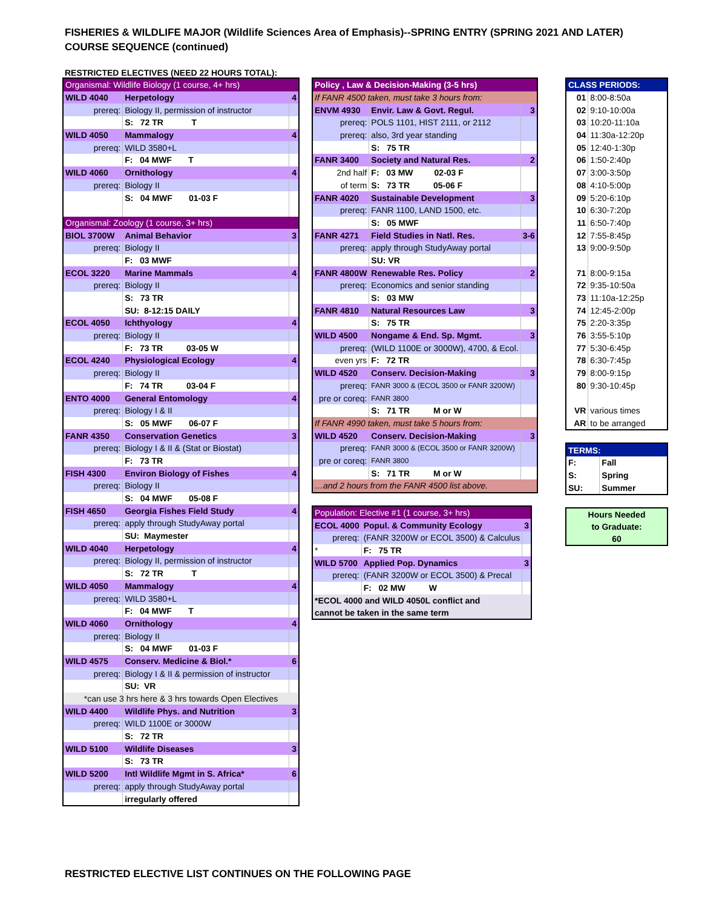FISHERIES & WILDLIFE MAJOR (Wildlife Sciences Area of Emphasis)--SPRING ENTRY (SPRING 2021 AND LATER)
COURSE SEQUENCE (continued)
RESTRICTED ELECTIVES (NEED 22 HOURS TOTAL):
| Organismal: Wildlife Biology (1 course, 4+ hrs) | | |
| WILD 4040 | Herpetology | 4 |
| prereq: | Biology II, permission of instructor | |
| | S: 72 TR T | |
| WILD 4050 | Mammalogy | 4 |
| prereq: | WILD 3580+L | |
| | F: 04 MWF T | |
| WILD 4060 | Ornithology | 4 |
| prereq: | Biology II | |
| | S: 04 MWF 01-03 F | |
| Organismal: Zoology (1 course, 3+ hrs) | | |
| BIOL 3700W | Animal Behavior | 3 |
| prereq: | Biology II | |
| | F: 03 MWF | |
| ECOL 3220 | Marine Mammals | 4 |
| prereq: | Biology II | |
| | S: 73 TR | |
| | SU: 8-12:15 DAILY | |
| ECOL 4050 | Ichthyology | 4 |
| prereq: | Biology II | |
| | F: 73 TR 03-05 W | |
| ECOL 4240 | Physiological Ecology | 4 |
| prereq: | Biology II | |
| | F: 74 TR 03-04 F | |
| ENTO 4000 | General Entomology | 4 |
| prereq: | Biology I & II | |
| | S: 05 MWF 06-07 F | |
| FANR 4350 | Conservation Genetics | 3 |
| prereq: | Biology I & II & (Stat or Biostat) | |
| | F: 73 TR | |
| FISH 4300 | Environ Biology of Fishes | 4 |
| prereq: | Biology II | |
| | S: 04 MWF 05-08 F | |
| FISH 4650 | Georgia Fishes Field Study | 4 |
| prereq: | apply through StudyAway portal | |
| | SU: Maymester | |
| WILD 4040 | Herpetology | 4 |
| prereq: | Biology II, permission of instructor | |
| | S: 72 TR T | |
| WILD 4050 | Mammalogy | 4 |
| prereq: | WILD 3580+L | |
| | F: 04 MWF T | |
| WILD 4060 | Ornithology | 4 |
| prereq: | Biology II | |
| | S: 04 MWF 01-03 F | |
| WILD 4575 | Conserv. Medicine & Biol.* | 6 |
| prereq: | Biology I & II & permission of instructor | |
| | SU: VR | |
| *can use 3 hrs here & 3 hrs towards Open Electives | | |
| WILD 4400 | Wildlife Phys. and Nutrition | 3 |
| prereq: | WILD 1100E or 3000W | |
| | S: 72 TR | |
| WILD 5100 | Wildlife Diseases | 3 |
| | S: 73 TR | |
| WILD 5200 | Intl Wildlife Mgmt in S. Africa* | 6 |
| prereq: | apply through StudyAway portal | |
| | irregularly offered | |
| Policy , Law & Decision-Making (3-5 hrs) | | |
| If FANR 4500 taken, must take 3 hours from: | | |
| ENVM 4930 | Envir. Law & Govt. Regul. | 3 |
| prereq: | POLS 1101, HIST 2111, or 2112 | |
| prereq: | also, 3rd year standing | |
| | S: 75 TR | |
| FANR 3400 | Society and Natural Res. | 2 |
| 2nd half | F: 03 MW 02-03 F | |
| of term | S: 73 TR 05-06 F | |
| FANR 4020 | Sustainable Development | 3 |
| prereq: | FANR 1100, LAND 1500, etc. | |
| | S: 05 MWF | |
| FANR 4271 | Field Studies in Natl. Res. | 3-6 |
| prereq: | apply through StudyAway portal | |
| | SU: VR | |
| FANR 4800W | Renewable Res. Policy | 2 |
| prereq: | Economics and senior standing | |
| | S: 03 MW | |
| FANR 4810 | Natural Resources Law | 3 |
| | S: 75 TR | |
| WILD 4500 | Nongame & End. Sp. Mgmt. | 3 |
| prereq: | (WILD 1100E or 3000W), 4700, & Ecol. | |
| even yrs | F: 72 TR | |
| WILD 4520 | Conserv. Decision-Making | 3 |
| prereq: | FANR 3000 & (ECOL 3500 or FANR 3200W) | |
| pre or coreq: | FANR 3800 | |
| | S: 71 TR M or W | |
| If FANR 4990 taken, must take 5 hours from: | | |
| WILD 4520 | Conserv. Decision-Making | 3 |
| prereq: | FANR 3000 & (ECOL 3500 or FANR 3200W) | |
| pre or coreq: | FANR 3800 | |
| | S: 71 TR M or W | |
| …and 2 hours from the FANR 4500 list above. | | |
| Population: Elective #1 (1 course, 3+ hrs) | | |
| ECOL 4000 | Popul. & Community Ecology | 3 |
| prereq: | (FANR 3200W or ECOL 3500) & Calculus | |
| * | F: 75 TR | |
| WILD 5700 | Applied Pop. Dynamics | 3 |
| prereq: | (FANR 3200W or ECOL 3500) & Precal | |
| | F: 02 MW W | |
| *ECOL 4000 and WILD 4050L conflict and cannot be taken in the same term | | |
| CLASS PERIODS: | |
| 01 | 8:00-8:50a |
| 02 | 9:10-10:00a |
| 03 | 10:20-11:10a |
| 04 | 11:30a-12:20p |
| 05 | 12:40-1:30p |
| 06 | 1:50-2:40p |
| 07 | 3:00-3:50p |
| 08 | 4:10-5:00p |
| 09 | 5:20-6:10p |
| 10 | 6:30-7:20p |
| 11 | 6:50-7:40p |
| 12 | 7:55-8:45p |
| 13 | 9:00-9:50p |
| 71 | 8:00-9:15a |
| 72 | 9:35-10:50a |
| 73 | 11:10a-12:25p |
| 74 | 12:45-2:00p |
| 75 | 2:20-3:35p |
| 76 | 3:55-5:10p |
| 77 | 5:30-6:45p |
| 78 | 6:30-7:45p |
| 79 | 8:00-9:15p |
| 80 | 9:30-10:45p |
| VR | various times |
| AR | to be arranged |
| TERMS: | |
| F: | Fall |
| S: | Spring |
| SU: | Summer |
| Hours Needed to Graduate: 60 |
RESTRICTED ELECTIVE LIST CONTINUES ON THE FOLLOWING PAGE